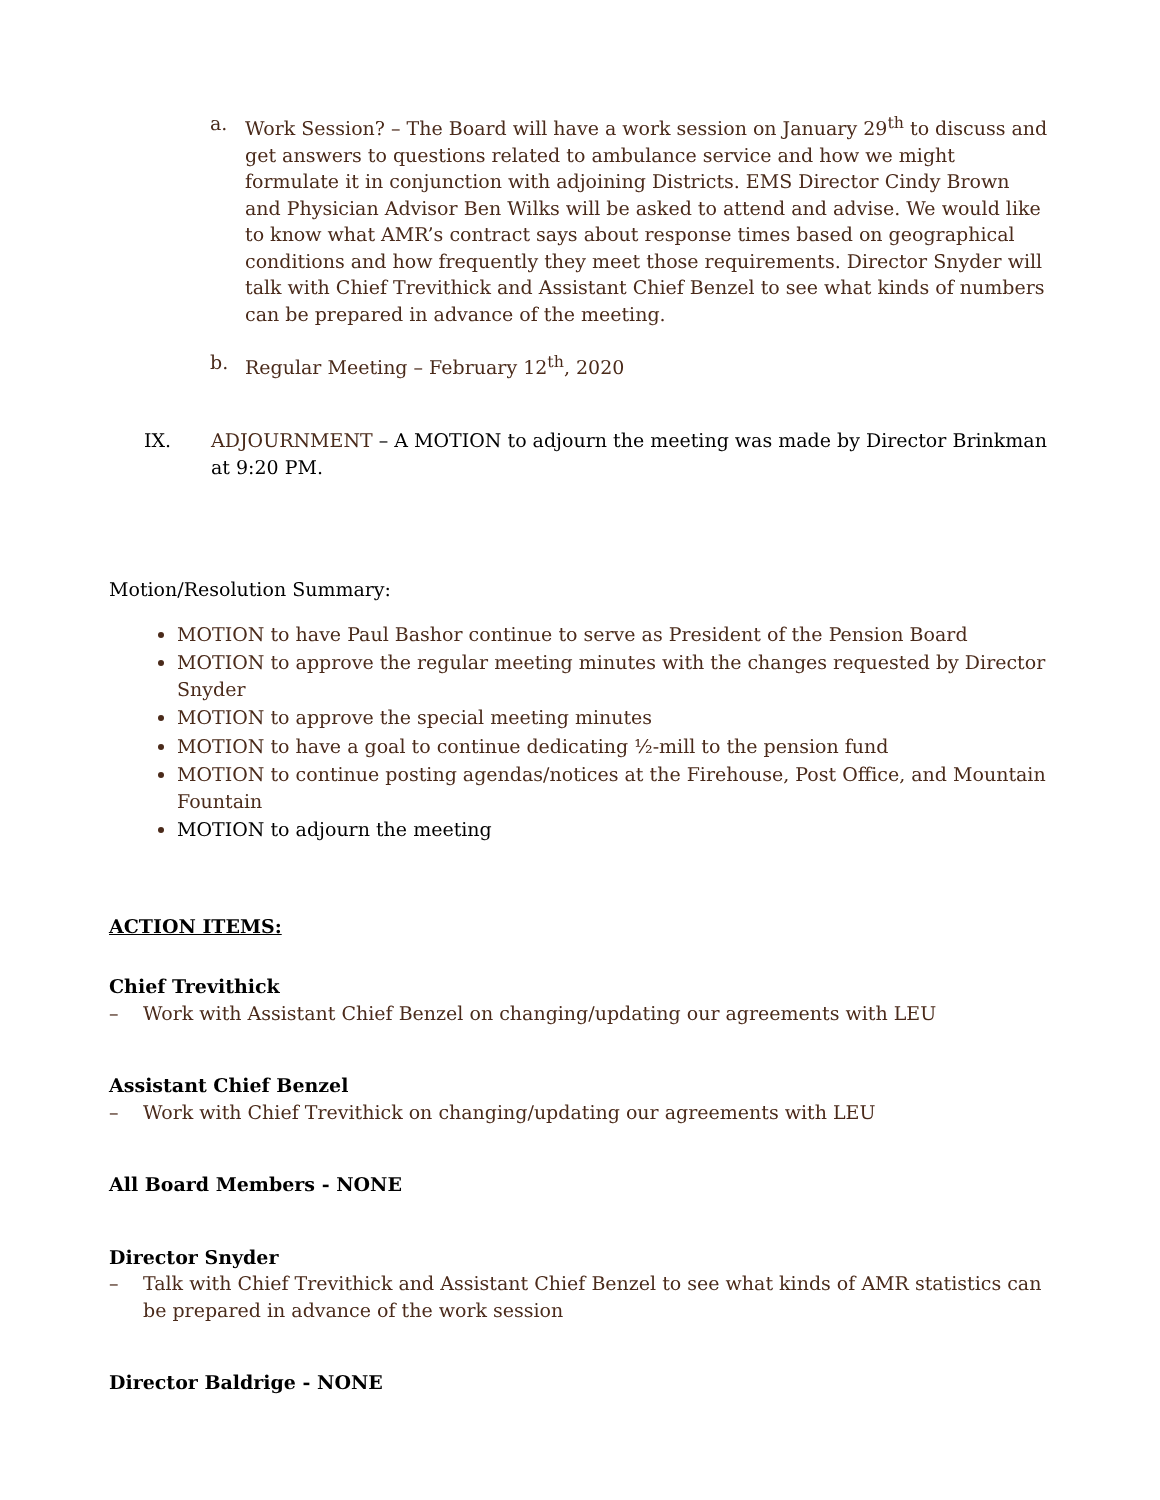a. Work Session? – The Board will have a work session on January 29<sup>th</sup> to discuss and get answers to questions related to ambulance service and how we might formulate it in conjunction with adjoining Districts. EMS Director Cindy Brown and Physician Advisor Ben Wilks will be asked to attend and advise. We would like to know what AMR’s contract says about response times based on geographical conditions and how frequently they meet those requirements. Director Snyder will talk with Chief Trevithick and Assistant Chief Benzel to see what kinds of numbers can be prepared in advance of the meeting.
b. Regular Meeting – February 12<sup>th</sup>, 2020
IX. ADJOURNMENT – A MOTION to adjourn the meeting was made by Director Brinkman at 9:20 PM.
Motion/Resolution Summary:
MOTION to have Paul Bashor continue to serve as President of the Pension Board
MOTION to approve the regular meeting minutes with the changes requested by Director Snyder
MOTION to approve the special meeting minutes
MOTION to have a goal to continue dedicating ½-mill to the pension fund
MOTION to continue posting agendas/notices at the Firehouse, Post Office, and Mountain Fountain
MOTION to adjourn the meeting
ACTION ITEMS:
Chief Trevithick
– Work with Assistant Chief Benzel on changing/updating our agreements with LEU
Assistant Chief Benzel
– Work with Chief Trevithick on changing/updating our agreements with LEU
All Board Members - NONE
Director Snyder
– Talk with Chief Trevithick and Assistant Chief Benzel to see what kinds of AMR statistics can be prepared in advance of the work session
Director Baldrige - NONE